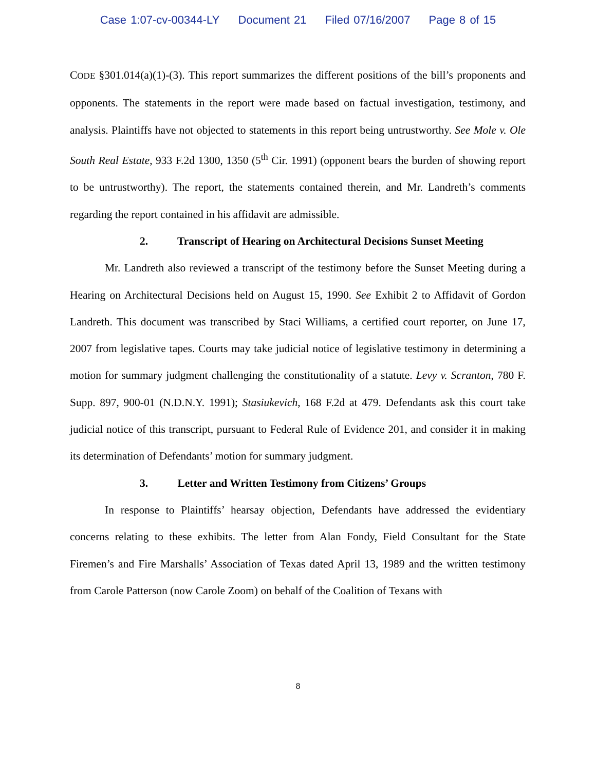Case 1:07-cv-00344-LY Document 21 Filed 07/16/2007 Page 8 of 15
CODE §301.014(a)(1)-(3). This report summarizes the different positions of the bill’s proponents and opponents. The statements in the report were made based on factual investigation, testimony, and analysis. Plaintiffs have not objected to statements in this report being untrustworthy. See Mole v. Ole South Real Estate, 933 F.2d 1300, 1350 (5<sup>th</sup> Cir. 1991) (opponent bears the burden of showing report to be untrustworthy). The report, the statements contained therein, and Mr. Landreth’s comments regarding the report contained in his affidavit are admissible.
2. Transcript of Hearing on Architectural Decisions Sunset Meeting
Mr. Landreth also reviewed a transcript of the testimony before the Sunset Meeting during a Hearing on Architectural Decisions held on August 15, 1990. See Exhibit 2 to Affidavit of Gordon Landreth. This document was transcribed by Staci Williams, a certified court reporter, on June 17, 2007 from legislative tapes. Courts may take judicial notice of legislative testimony in determining a motion for summary judgment challenging the constitutionality of a statute. Levy v. Scranton, 780 F. Supp. 897, 900-01 (N.D.N.Y. 1991); Stasiukevich, 168 F.2d at 479. Defendants ask this court take judicial notice of this transcript, pursuant to Federal Rule of Evidence 201, and consider it in making its determination of Defendants’ motion for summary judgment.
3. Letter and Written Testimony from Citizens’ Groups
In response to Plaintiffs’ hearsay objection, Defendants have addressed the evidentiary concerns relating to these exhibits. The letter from Alan Fondy, Field Consultant for the State Firemen’s and Fire Marshalls’ Association of Texas dated April 13, 1989 and the written testimony from Carole Patterson (now Carole Zoom) on behalf of the Coalition of Texans with
8